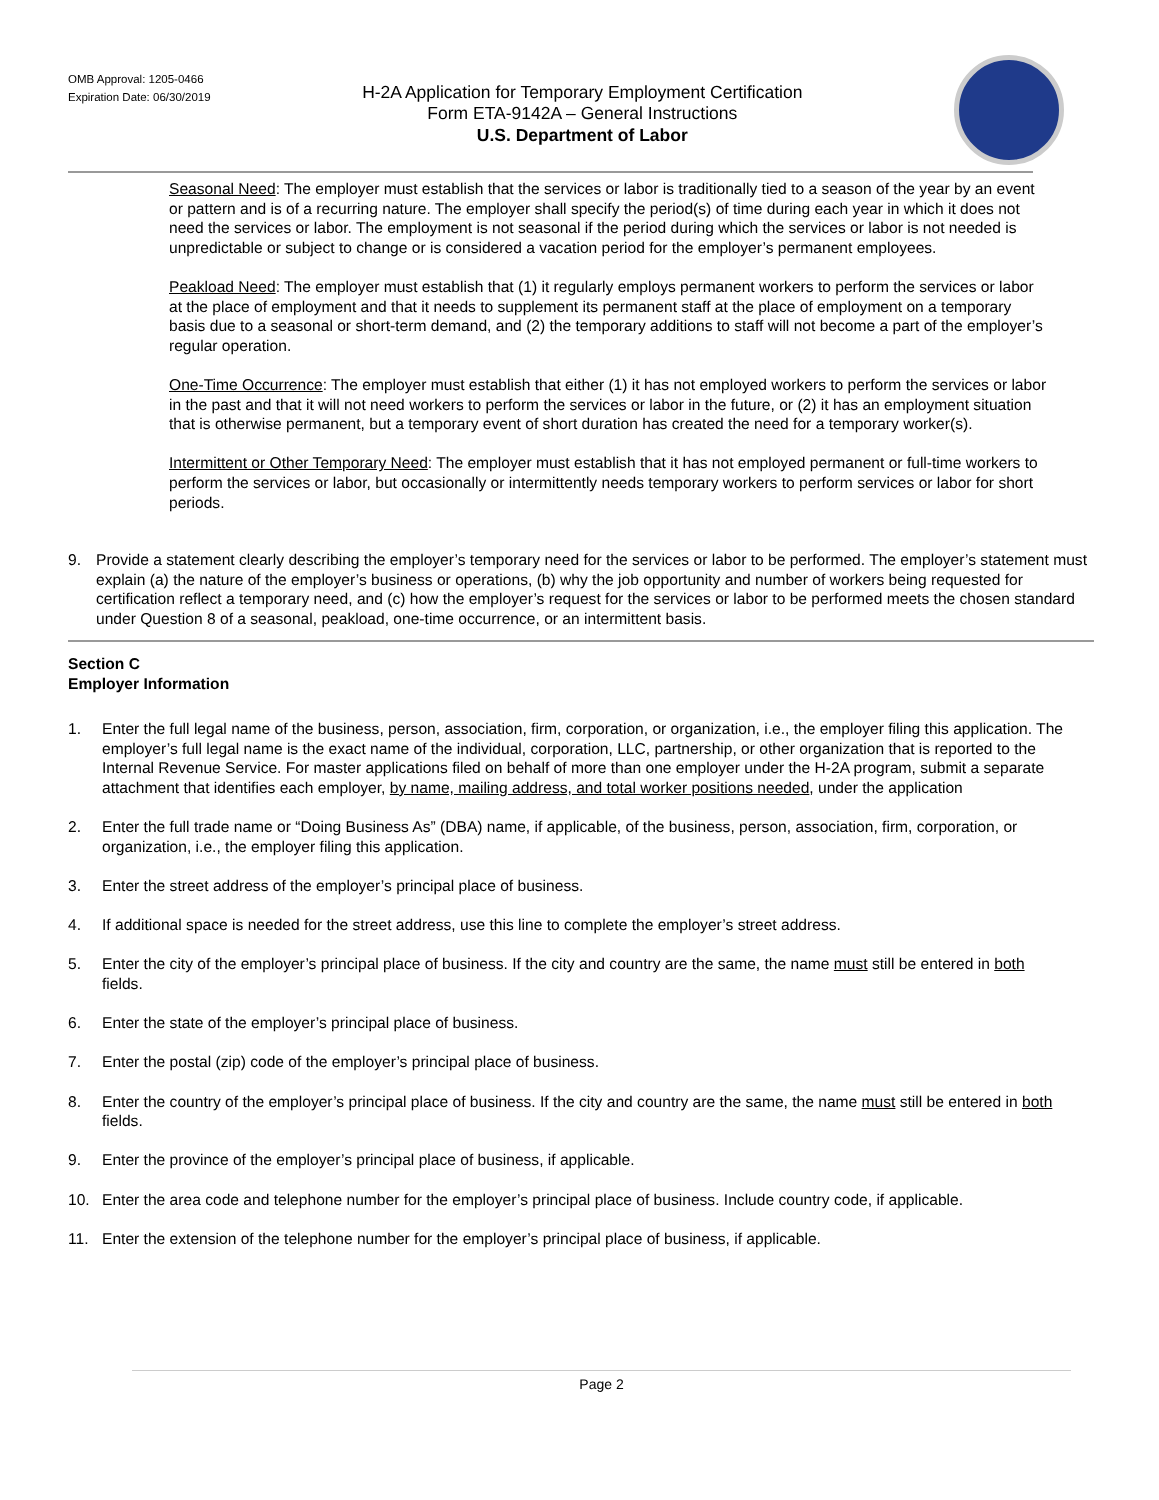OMB Approval: 1205-0466
Expiration Date: 06/30/2019
H-2A Application for Temporary Employment Certification
Form ETA-9142A – General Instructions
U.S. Department of Labor
Seasonal Need: The employer must establish that the services or labor is traditionally tied to a season of the year by an event or pattern and is of a recurring nature. The employer shall specify the period(s) of time during each year in which it does not need the services or labor. The employment is not seasonal if the period during which the services or labor is not needed is unpredictable or subject to change or is considered a vacation period for the employer’s permanent employees.
Peakload Need: The employer must establish that (1) it regularly employs permanent workers to perform the services or labor at the place of employment and that it needs to supplement its permanent staff at the place of employment on a temporary basis due to a seasonal or short-term demand, and (2) the temporary additions to staff will not become a part of the employer’s regular operation.
One-Time Occurrence: The employer must establish that either (1) it has not employed workers to perform the services or labor in the past and that it will not need workers to perform the services or labor in the future, or (2) it has an employment situation that is otherwise permanent, but a temporary event of short duration has created the need for a temporary worker(s).
Intermittent or Other Temporary Need: The employer must establish that it has not employed permanent or full-time workers to perform the services or labor, but occasionally or intermittently needs temporary workers to perform services or labor for short periods.
9. Provide a statement clearly describing the employer’s temporary need for the services or labor to be performed. The employer’s statement must explain (a) the nature of the employer’s business or operations, (b) why the job opportunity and number of workers being requested for certification reflect a temporary need, and (c) how the employer’s request for the services or labor to be performed meets the chosen standard under Question 8 of a seasonal, peakload, one-time occurrence, or an intermittent basis.
Section C
Employer Information
1. Enter the full legal name of the business, person, association, firm, corporation, or organization, i.e., the employer filing this application. The employer’s full legal name is the exact name of the individual, corporation, LLC, partnership, or other organization that is reported to the Internal Revenue Service. For master applications filed on behalf of more than one employer under the H-2A program, submit a separate attachment that identifies each employer, by name, mailing address, and total worker positions needed, under the application
2. Enter the full trade name or “Doing Business As” (DBA) name, if applicable, of the business, person, association, firm, corporation, or organization, i.e., the employer filing this application.
3. Enter the street address of the employer’s principal place of business.
4. If additional space is needed for the street address, use this line to complete the employer’s street address.
5. Enter the city of the employer’s principal place of business. If the city and country are the same, the name must still be entered in both fields.
6. Enter the state of the employer’s principal place of business.
7. Enter the postal (zip) code of the employer’s principal place of business.
8. Enter the country of the employer’s principal place of business. If the city and country are the same, the name must still be entered in both fields.
9. Enter the province of the employer’s principal place of business, if applicable.
10. Enter the area code and telephone number for the employer’s principal place of business. Include country code, if applicable.
11. Enter the extension of the telephone number for the employer’s principal place of business, if applicable.
Page 2